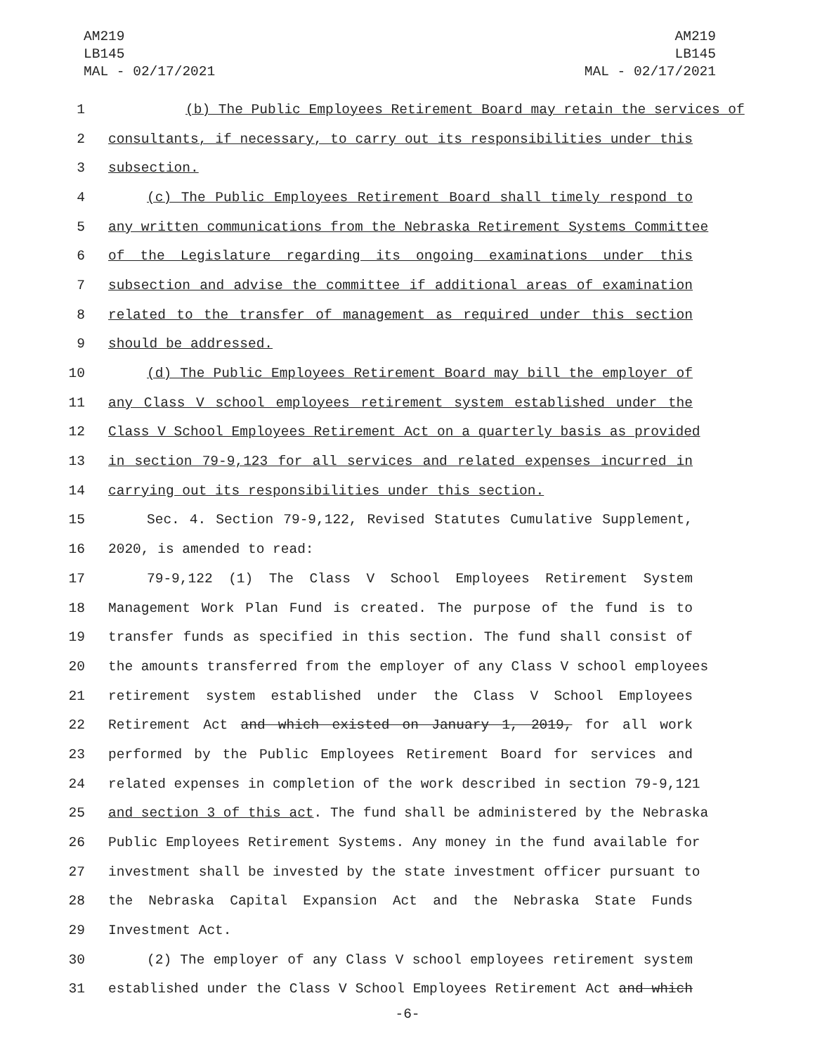AM219
LB145
MAL - 02/17/2021
AM219
LB145
MAL - 02/17/2021
1 (b) The Public Employees Retirement Board may retain the services of
2 consultants, if necessary, to carry out its responsibilities under this
3 subsection.
4 (c) The Public Employees Retirement Board shall timely respond to
5 any written communications from the Nebraska Retirement Systems Committee
6 of the Legislature regarding its ongoing examinations under this
7 subsection and advise the committee if additional areas of examination
8 related to the transfer of management as required under this section
9 should be addressed.
10 (d) The Public Employees Retirement Board may bill the employer of
11 any Class V school employees retirement system established under the
12 Class V School Employees Retirement Act on a quarterly basis as provided
13 in section 79-9,123 for all services and related expenses incurred in
14 carrying out its responsibilities under this section.
15 Sec. 4. Section 79-9,122, Revised Statutes Cumulative Supplement,
16 2020, is amended to read:
17 79-9,122 (1) The Class V School Employees Retirement System
18 Management Work Plan Fund is created. The purpose of the fund is to
19 transfer funds as specified in this section. The fund shall consist of
20 the amounts transferred from the employer of any Class V school employees
21 retirement system established under the Class V School Employees
22 Retirement Act and which existed on January 1, 2019, for all work
23 performed by the Public Employees Retirement Board for services and
24 related expenses in completion of the work described in section 79-9,121
25 and section 3 of this act. The fund shall be administered by the Nebraska
26 Public Employees Retirement Systems. Any money in the fund available for
27 investment shall be invested by the state investment officer pursuant to
28 the Nebraska Capital Expansion Act and the Nebraska State Funds
29 Investment Act.
30 (2) The employer of any Class V school employees retirement system
31 established under the Class V School Employees Retirement Act and which
-6-